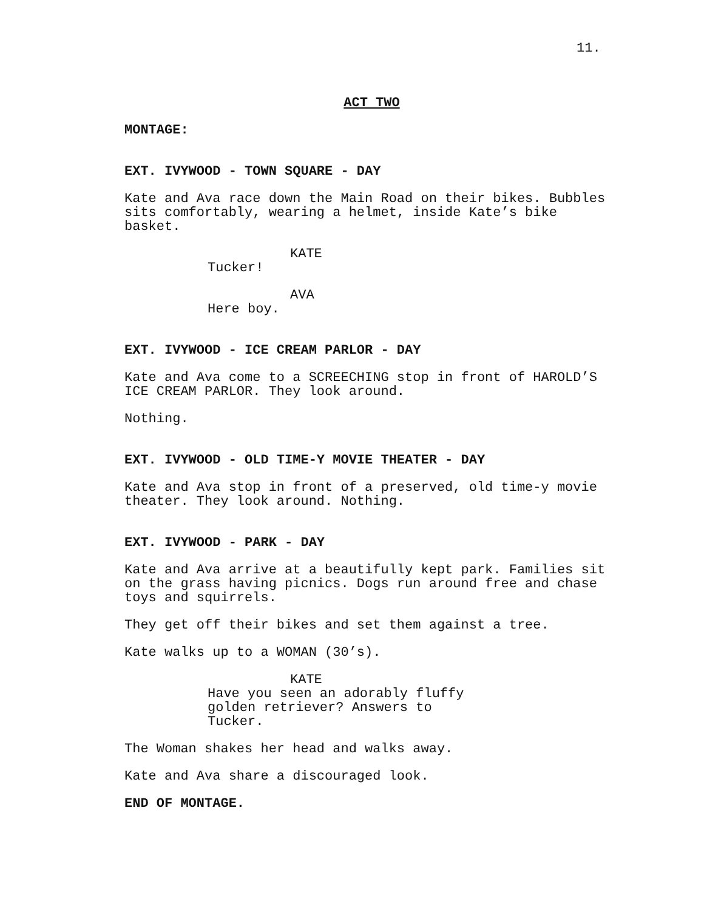11.
ACT TWO
MONTAGE:
EXT. IVYWOOD - TOWN SQUARE - DAY
Kate and Ava race down the Main Road on their bikes. Bubbles sits comfortably, wearing a helmet, inside Kate’s bike basket.
KATE
Tucker!
AVA
Here boy.
EXT. IVYWOOD - ICE CREAM PARLOR - DAY
Kate and Ava come to a SCREECHING stop in front of HAROLD’S ICE CREAM PARLOR. They look around.
Nothing.
EXT. IVYWOOD - OLD TIME-Y MOVIE THEATER - DAY
Kate and Ava stop in front of a preserved, old time-y movie theater. They look around. Nothing.
EXT. IVYWOOD - PARK - DAY
Kate and Ava arrive at a beautifully kept park. Families sit on the grass having picnics. Dogs run around free and chase toys and squirrels.
They get off their bikes and set them against a tree.
Kate walks up to a WOMAN (30’s).
KATE
Have you seen an adorably fluffy golden retriever? Answers to Tucker.
The Woman shakes her head and walks away.
Kate and Ava share a discouraged look.
END OF MONTAGE.